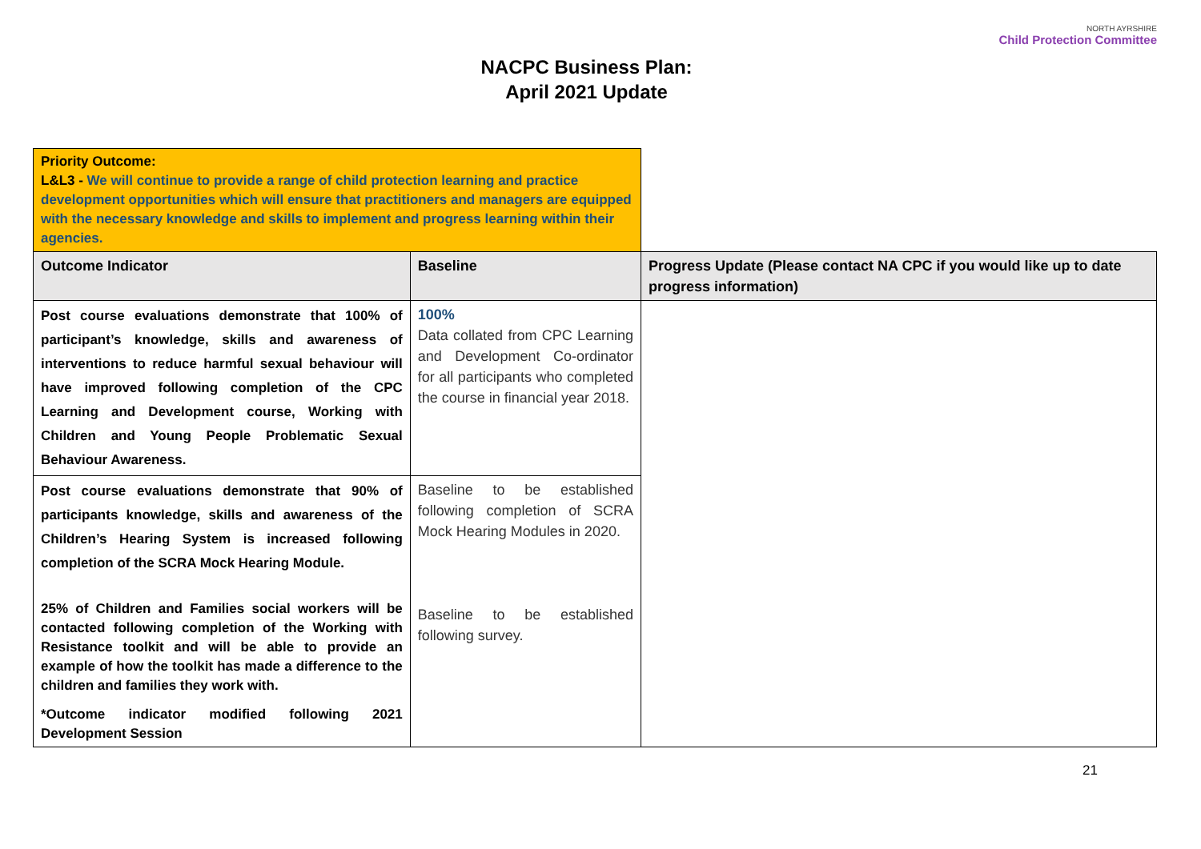NACPC Business Plan:
April 2021 Update
NORTH AYRSHIRE
Child Protection Committee
| Priority Outcome: L&L3 - We will continue to provide a range of child protection learning and practice development opportunities which will ensure that practitioners and managers are equipped with the necessary knowledge and skills to implement and progress learning within their agencies. | | |
| Outcome Indicator | Baseline | Progress Update (Please contact NA CPC if you would like up to date progress information) |
| Post course evaluations demonstrate that 100% of participant’s knowledge, skills and awareness of interventions to reduce harmful sexual behaviour will have improved following completion of the CPC Learning and Development course, Working with Children and Young People Problematic Sexual Behaviour Awareness. | 100% Data collated from CPC Learning and Development Co-ordinator for all participants who completed the course in financial year 2018. | |
| Post course evaluations demonstrate that 90% of participants knowledge, skills and awareness of the Children’s Hearing System is increased following completion of the SCRA Mock Hearing Module. 25% of Children and Families social workers will be contacted following completion of the Working with Resistance toolkit and will be able to provide an example of how the toolkit has made a difference to the children and families they work with. *Outcome indicator modified following 2021 Development Session | Baseline to be established following completion of SCRA Mock Hearing Modules in 2020. Baseline to be established following survey. | |
21